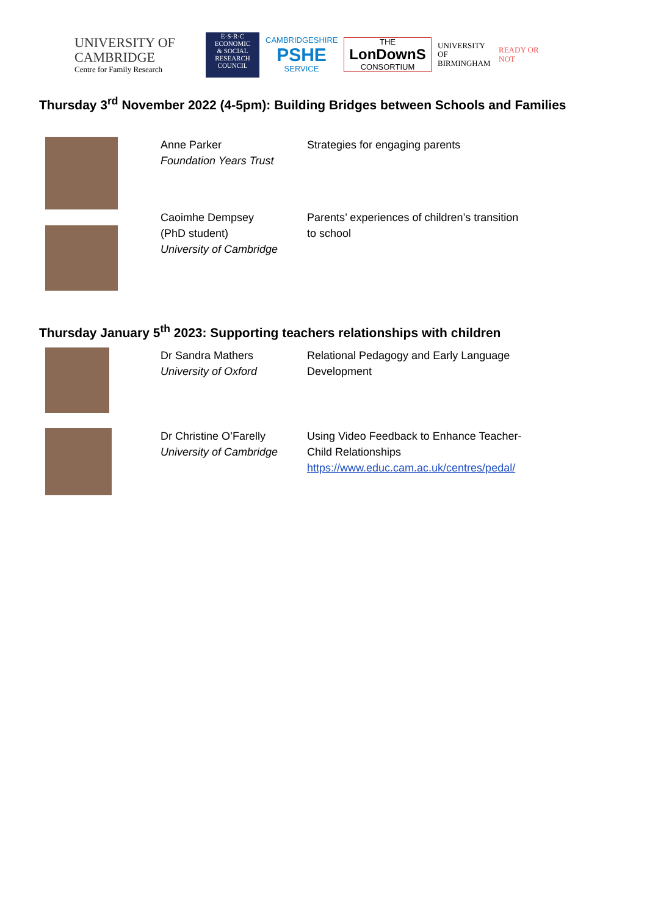UNIVERSITY OF
CAMBRIDGE
Centre for Family Research
E·S·R·C
ECONOMIC
& SOCIAL
RESEARCH
COUNCIL
CAMBRIDGESHIRE
PSHE
SERVICE
THE
LonDownS
CONSORTIUM
UNIVERSITY OF
BIRMINGHAM
READY OR NOT
Thursday 3<sup>rd</sup> November 2022 (4-5pm): Building Bridges between Schools and Families
| | Anne Parker Foundation Years Trust | Strategies for engaging parents |
| | Caoimhe Dempsey (PhD student) University of Cambridge | Parents’ experiences of children’s transition to school |
Thursday January 5<sup>th</sup> 2023: Supporting teachers relationships with children
| | Dr Sandra Mathers University of Oxford | Relational Pedagogy and Early Language Development |
| | Dr Christine O’Farelly University of Cambridge | Using Video Feedback to Enhance Teacher- Child Relationships https://www.educ.cam.ac.uk/centres/pedal/ |